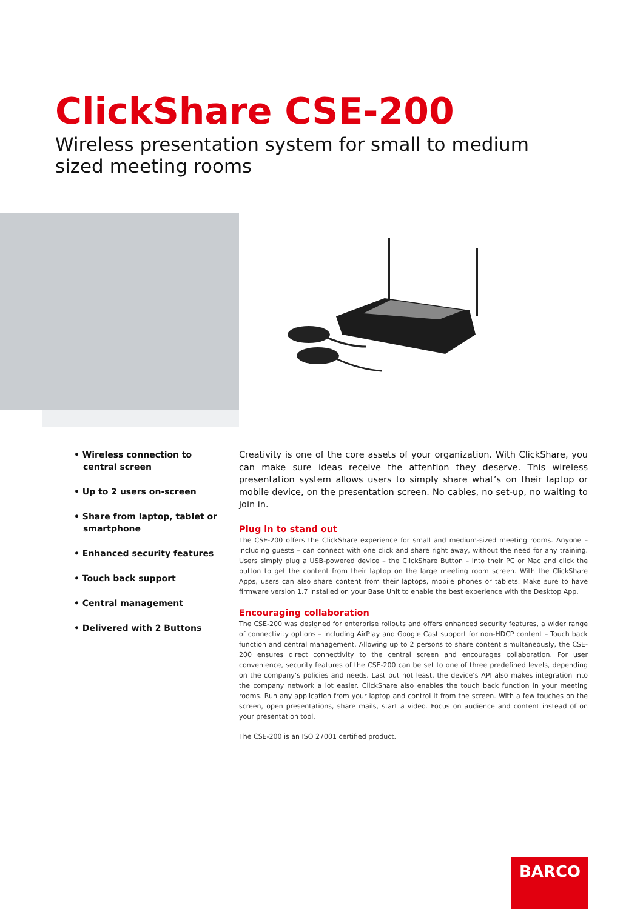ClickShare CSE-200
Wireless presentation system for small to medium sized meeting rooms
• Wireless connection to central screen
• Up to 2 users on-screen
• Share from laptop, tablet or smartphone
• Enhanced security features
• Touch back support
• Central management
• Delivered with 2 Buttons
Creativity is one of the core assets of your organization. With ClickShare, you can make sure ideas receive the attention they deserve. This wireless presentation system allows users to simply share what’s on their laptop or mobile device, on the presentation screen. No cables, no set-up, no waiting to join in.
Plug in to stand out
The CSE-200 offers the ClickShare experience for small and medium-sized meeting rooms. Anyone – including guests – can connect with one click and share right away, without the need for any training. Users simply plug a USB-powered device – the ClickShare Button – into their PC or Mac and click the button to get the content from their laptop on the large meeting room screen. With the ClickShare Apps, users can also share content from their laptops, mobile phones or tablets. Make sure to have firmware version 1.7 installed on your Base Unit to enable the best experience with the Desktop App.
Encouraging collaboration
The CSE-200 was designed for enterprise rollouts and offers enhanced security features, a wider range of connectivity options – including AirPlay and Google Cast support for non-HDCP content – Touch back function and central management. Allowing up to 2 persons to share content simultaneously, the CSE-200 ensures direct connectivity to the central screen and encourages collaboration. For user convenience, security features of the CSE-200 can be set to one of three predefined levels, depending on the company’s policies and needs. Last but not least, the device’s API also makes integration into the company network a lot easier. ClickShare also enables the touch back function in your meeting rooms. Run any application from your laptop and control it from the screen. With a few touches on the screen, open presentations, share mails, start a video. Focus on audience and content instead of on your presentation tool.
The CSE-200 is an ISO 27001 certified product.
BARCO